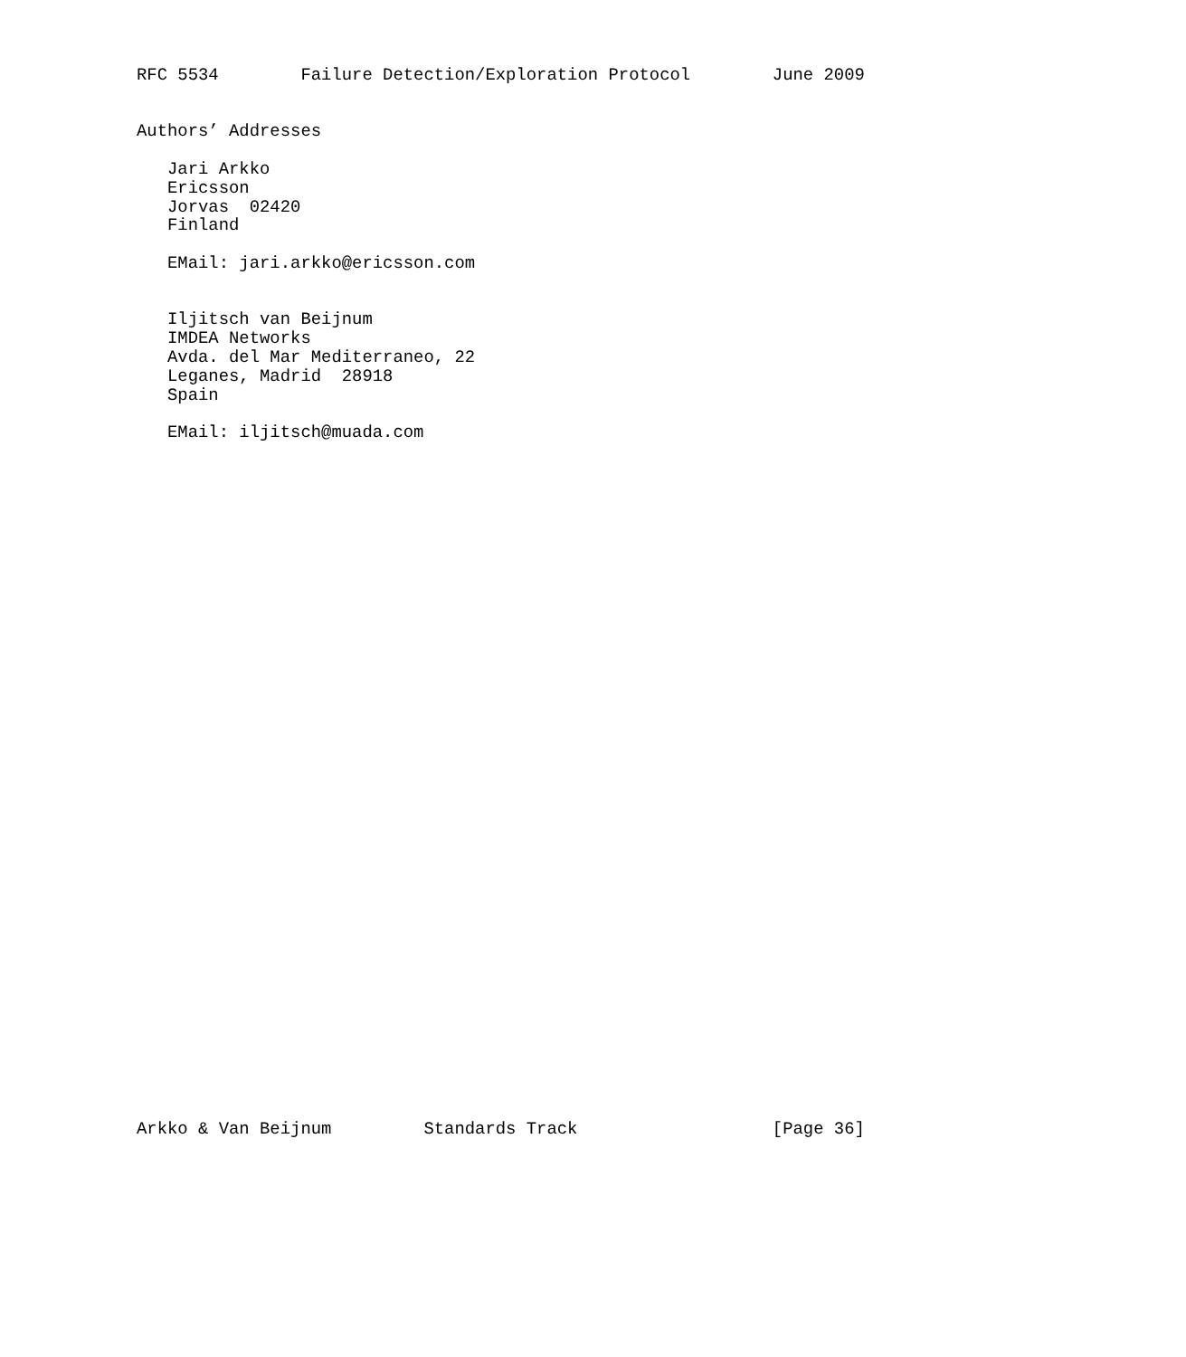RFC 5534        Failure Detection/Exploration Protocol        June 2009


Authors’ Addresses

   Jari Arkko
   Ericsson
   Jorvas  02420
   Finland

   EMail: jari.arkko@ericsson.com


   Iljitsch van Beijnum
   IMDEA Networks
   Avda. del Mar Mediterraneo, 22
   Leganes, Madrid  28918
   Spain

   EMail: iljitsch@muada.com




































Arkko & Van Beijnum         Standards Track                   [Page 36]